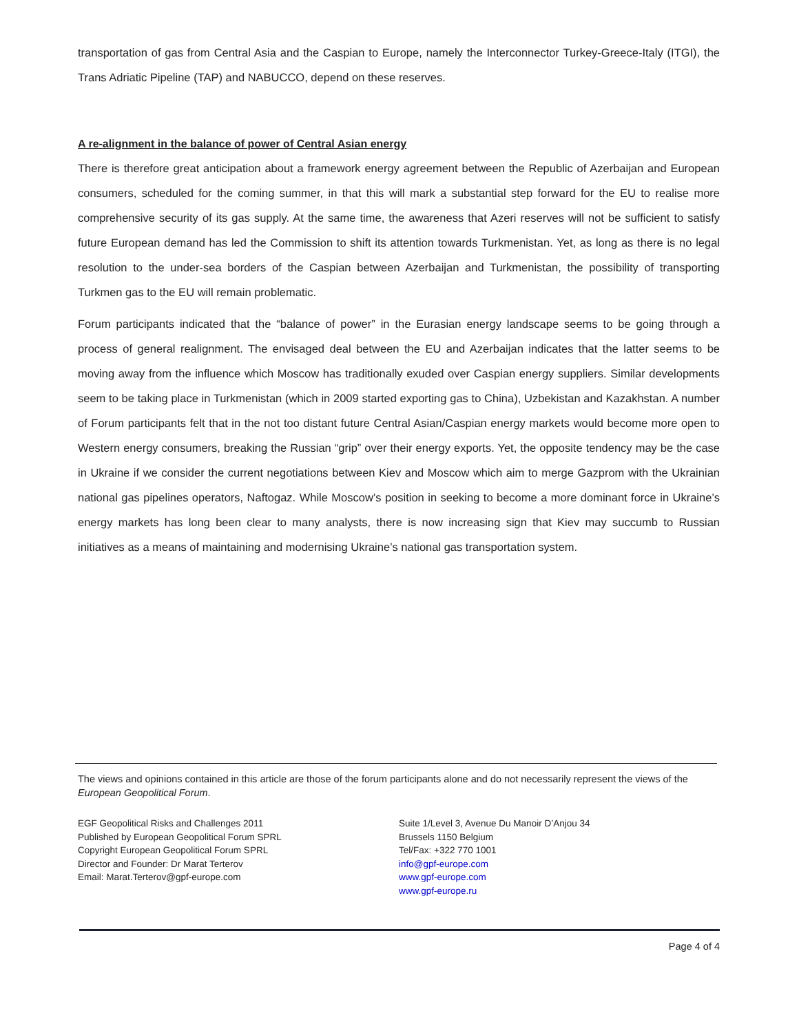transportation of gas from Central Asia and the Caspian to Europe, namely the Interconnector Turkey-Greece-Italy (ITGI), the Trans Adriatic Pipeline (TAP) and NABUCCO, depend on these reserves.
A re-alignment in the balance of power of Central Asian energy
There is therefore great anticipation about a framework energy agreement between the Republic of Azerbaijan and European consumers, scheduled for the coming summer, in that this will mark a substantial step forward for the EU to realise more comprehensive security of its gas supply. At the same time, the awareness that Azeri reserves will not be sufficient to satisfy future European demand has led the Commission to shift its attention towards Turkmenistan. Yet, as long as there is no legal resolution to the under-sea borders of the Caspian between Azerbaijan and Turkmenistan, the possibility of transporting Turkmen gas to the EU will remain problematic.
Forum participants indicated that the “balance of power” in the Eurasian energy landscape seems to be going through a process of general realignment. The envisaged deal between the EU and Azerbaijan indicates that the latter seems to be moving away from the influence which Moscow has traditionally exuded over Caspian energy suppliers. Similar developments seem to be taking place in Turkmenistan (which in 2009 started exporting gas to China), Uzbekistan and Kazakhstan. A number of Forum participants felt that in the not too distant future Central Asian/Caspian energy markets would become more open to Western energy consumers, breaking the Russian “grip” over their energy exports. Yet, the opposite tendency may be the case in Ukraine if we consider the current negotiations between Kiev and Moscow which aim to merge Gazprom with the Ukrainian national gas pipelines operators, Naftogaz. While Moscow’s position in seeking to become a more dominant force in Ukraine’s energy markets has long been clear to many analysts, there is now increasing sign that Kiev may succumb to Russian initiatives as a means of maintaining and modernising Ukraine’s national gas transportation system.
The views and opinions contained in this article are those of the forum participants alone and do not necessarily represent the views of the European Geopolitical Forum.
EGF Geopolitical Risks and Challenges 2011
Published by European Geopolitical Forum SPRL
Copyright European Geopolitical Forum SPRL
Director and Founder: Dr Marat Terterov
Email: Marat.Terterov@gpf-europe.com
Suite 1/Level 3, Avenue Du Manoir D’Anjou 34
Brussels 1150 Belgium
Tel/Fax: +322 770 1001
info@gpf-europe.com
www.gpf-europe.com
www.gpf-europe.ru
Page 4 of 4